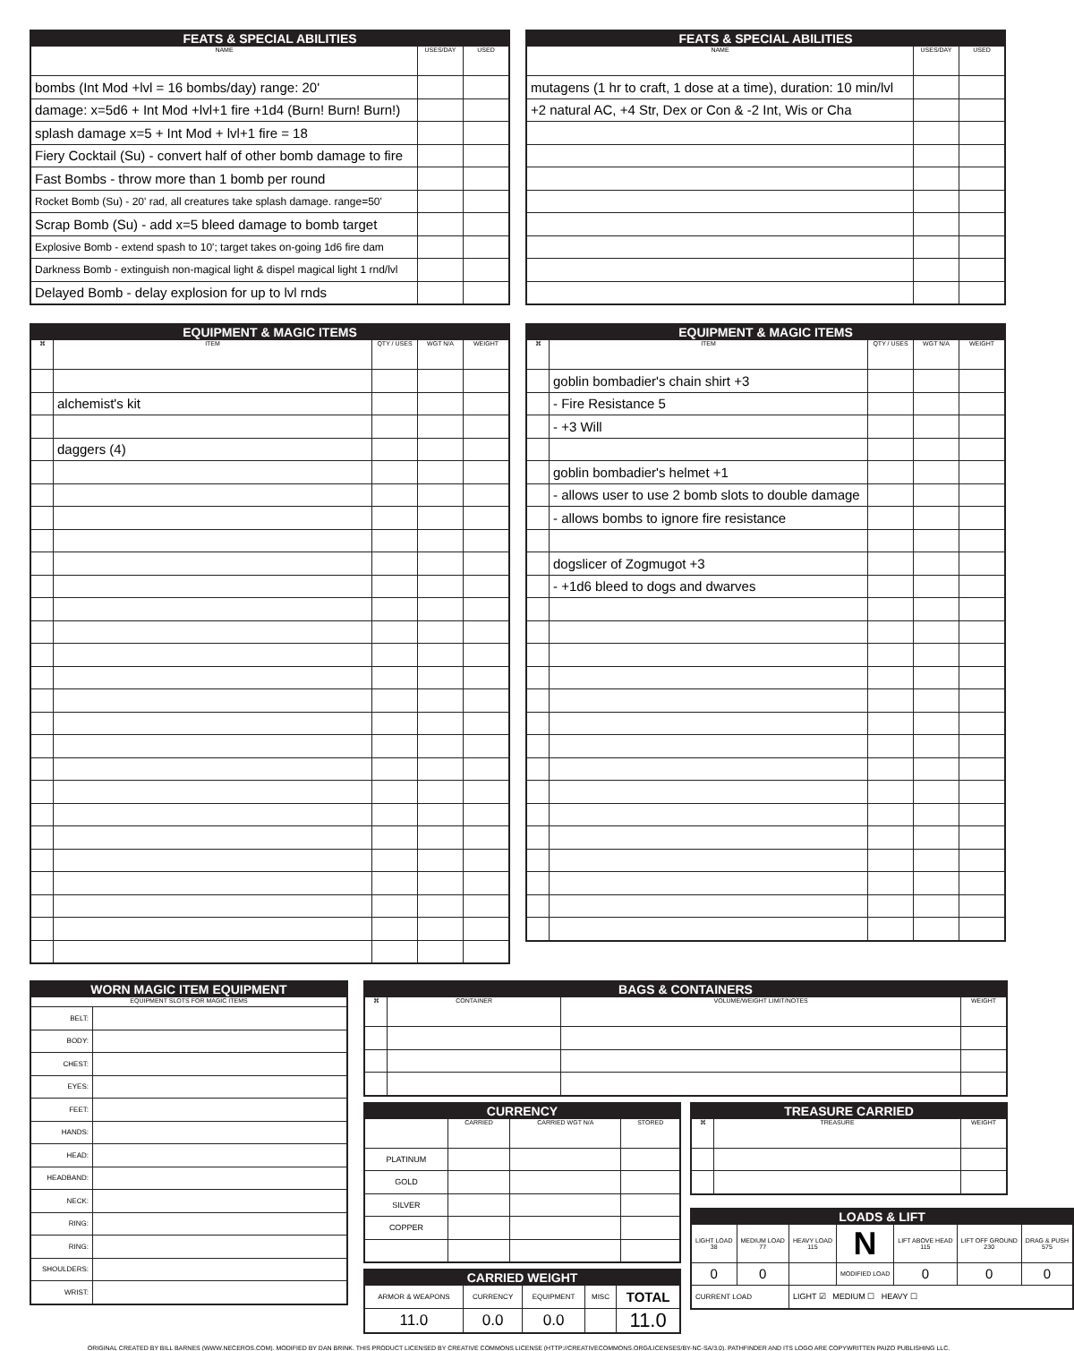| FEATS & SPECIAL ABILITIES | | |
| --- | --- | --- |
| NAME | USES/DAY | USED |
| bombs (Int Mod +lvl = 16 bombs/day) range: 20' | | |
| damage: x=5d6 + Int Mod +lvl+1 fire +1d4 (Burn! Burn! Burn!) | | |
| splash damage x=5 + Int Mod + lvl+1 fire = 18 | | |
| Fiery Cocktail (Su) - convert half of other bomb damage to fire | | |
| Fast Bombs - throw more than 1 bomb per round | | |
| Rocket Bomb (Su) - 20' rad, all creatures take splash damage. range=50' | | |
| Scrap Bomb (Su) - add x=5 bleed damage to bomb target | | |
| Explosive Bomb - extend spash to 10'; target takes on-going 1d6 fire dam | | |
| Darkness Bomb - extinguish non-magical light & dispel magical light 1 rnd/lvl | | |
| Delayed Bomb - delay explosion for up to lvl rnds | | |
| FEATS & SPECIAL ABILITIES | | |
| --- | --- | --- |
| NAME | USES/DAY | USED |
| mutagens (1 hr to craft, 1 dose at a time), duration: 10 min/lvl | | |
| +2 natural AC, +4 Str, Dex or Con & -2 Int, Wis or Cha | | |
| EQUIPMENT & MAGIC ITEMS | | | | |
| --- | --- | --- | --- | --- |
| ⌘ | ITEM | QTY / USES | WGT N/A | WEIGHT |
| | alchemist's kit | | | |
| | daggers (4) | | | |
| EQUIPMENT & MAGIC ITEMS | | | | |
| --- | --- | --- | --- | --- |
| ⌘ | ITEM | QTY / USES | WGT N/A | WEIGHT |
| | goblin bombadier's chain shirt +3 | | | |
| | - Fire Resistance 5 | | | |
| | - +3 Will | | | |
| | goblin bombadier's helmet +1 | | | |
| | - allows user to use 2 bomb slots to double damage | | | |
| | - allows bombs to ignore fire resistance | | | |
| | dogslicer of Zogmugot +3 | | | |
| | - +1d6 bleed to dogs and dwarves | | | |
| WORN MAGIC ITEM EQUIPMENT | |
| --- | --- |
| EQUIPMENT SLOTS FOR MAGIC ITEMS | |
| BELT: | |
| BODY: | |
| CHEST: | |
| EYES: | |
| FEET: | |
| HANDS: | |
| HEAD: | |
| HEADBAND: | |
| NECK: | |
| RING: | |
| RING: | |
| SHOULDERS: | |
| WRIST: | |
| BAGS & CONTAINERS | | | |
| --- | --- | --- | --- |
| ⌘ | CONTAINER | VOLUME/WEIGHT LIMIT/NOTES | WEIGHT |
| CURRENCY | | | |
| --- | --- | --- | --- |
| | CARRIED | CARRIED WGT N/A | STORED |
| PLATINUM | | | |
| GOLD | | | |
| SILVER | | | |
| COPPER | | | |
| CARRIED WEIGHT | | | | |
| --- | --- | --- | --- | --- |
| ARMOR & WEAPONS | CURRENCY | EQUIPMENT | MISC | TOTAL |
| 11.0 | 0.0 | 0.0 | | 11.0 |
| TREASURE CARRIED | | |
| --- | --- | --- |
| ⌘ | TREASURE | WEIGHT |
| LOADS & LIFT | | | | | | |
| --- | --- | --- | --- | --- | --- | --- |
| LIGHT LOAD 38 | MEDIUM LOAD 77 | HEAVY LOAD 115 | N | LIFT ABOVE HEAD 115 | LIFT OFF GROUND 230 | DRAG & PUSH 575 |
| 0 | 0 | | MODIFIED LOAD | 0 | 0 | 0 |
| CURRENT LOAD | | LIGHT ☑ MEDIUM ☐ HEAVY ☐ | | | | |
ORIGINAL CREATED BY BILL BARNES (WWW.NECEROS.COM). MODIFIED BY DAN BRINK. THIS PRODUCT LICENSED BY CREATIVE COMMONS LICENSE (HTTP://CREATIVECOMMONS.ORG/LICENSES/BY-NC-SA/3.0). PATHFINDER AND ITS LOGO ARE COPYWRITTEN PAIZO PUBLISHING LLC.